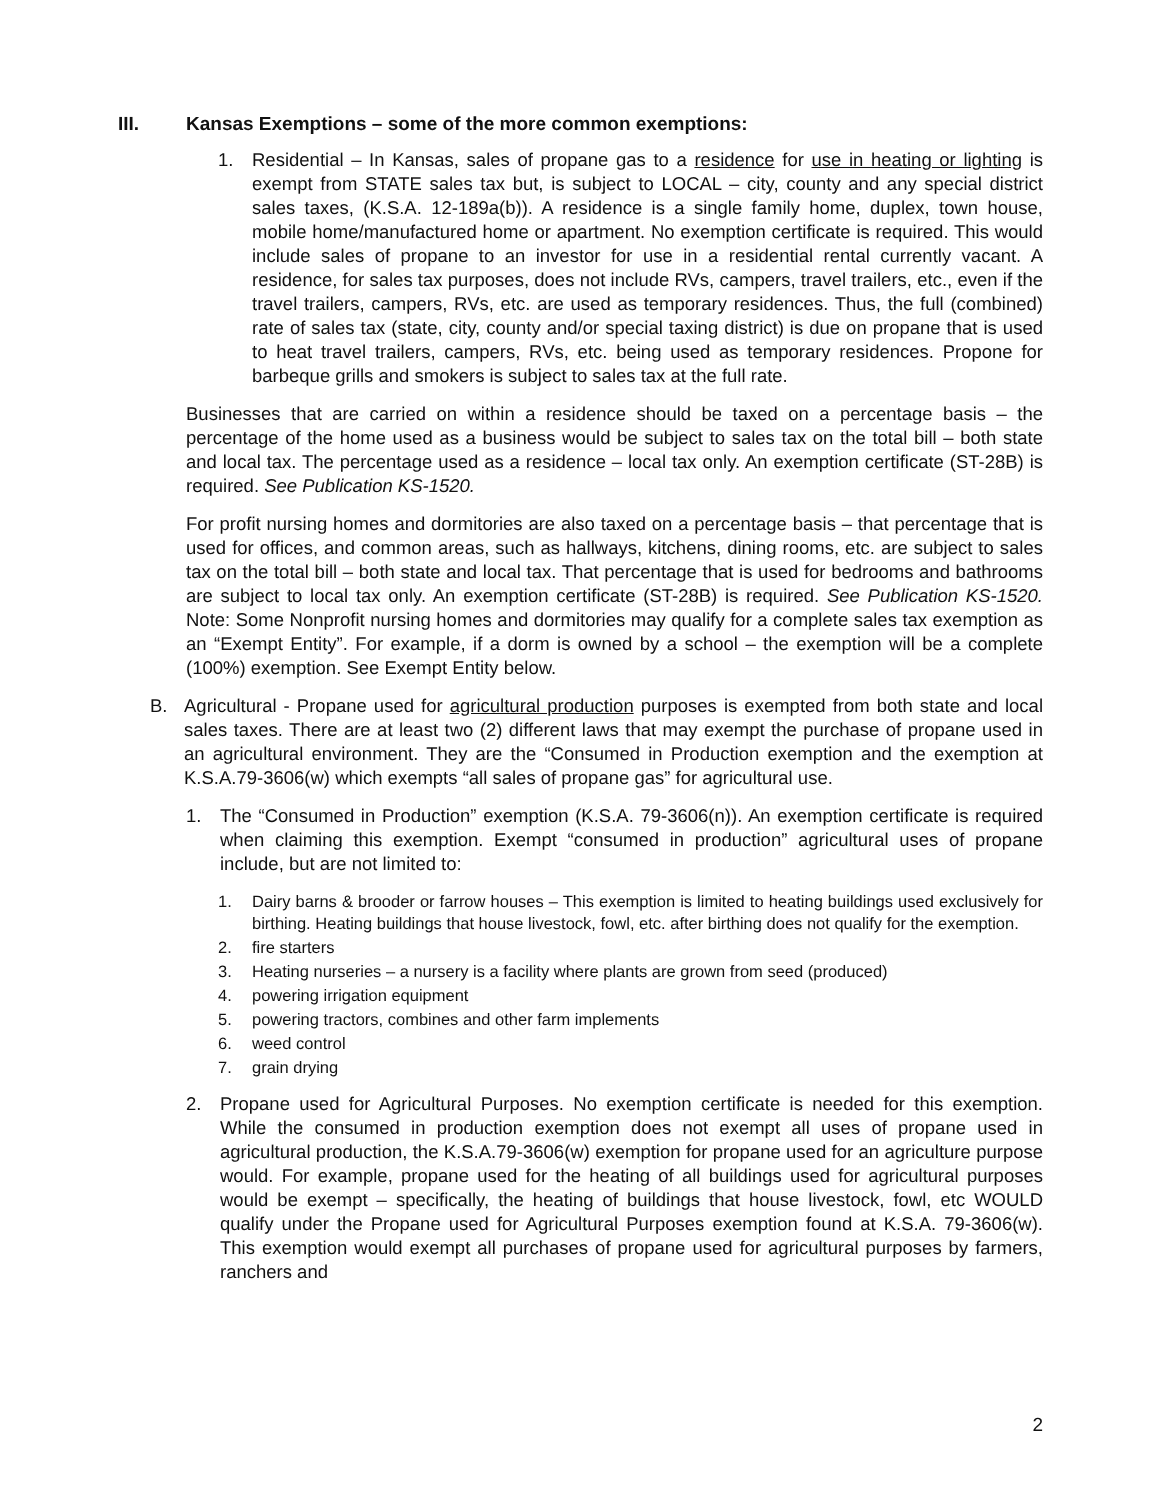III. Kansas Exemptions – some of the more common exemptions:
1. Residential – In Kansas, sales of propane gas to a residence for use in heating or lighting is exempt from STATE sales tax but, is subject to LOCAL – city, county and any special district sales taxes, (K.S.A. 12-189a(b)). A residence is a single family home, duplex, town house, mobile home/manufactured home or apartment. No exemption certificate is required. This would include sales of propane to an investor for use in a residential rental currently vacant. A residence, for sales tax purposes, does not include RVs, campers, travel trailers, etc., even if the travel trailers, campers, RVs, etc. are used as temporary residences. Thus, the full (combined) rate of sales tax (state, city, county and/or special taxing district) is due on propane that is used to heat travel trailers, campers, RVs, etc. being used as temporary residences. Propone for barbeque grills and smokers is subject to sales tax at the full rate.
Businesses that are carried on within a residence should be taxed on a percentage basis – the percentage of the home used as a business would be subject to sales tax on the total bill – both state and local tax. The percentage used as a residence – local tax only. An exemption certificate (ST-28B) is required. See Publication KS-1520.
For profit nursing homes and dormitories are also taxed on a percentage basis – that percentage that is used for offices, and common areas, such as hallways, kitchens, dining rooms, etc. are subject to sales tax on the total bill – both state and local tax. That percentage that is used for bedrooms and bathrooms are subject to local tax only. An exemption certificate (ST-28B) is required. See Publication KS-1520. Note: Some Nonprofit nursing homes and dormitories may qualify for a complete sales tax exemption as an “Exempt Entity”. For example, if a dorm is owned by a school – the exemption will be a complete (100%) exemption. See Exempt Entity below.
B. Agricultural - Propane used for agricultural production purposes is exempted from both state and local sales taxes. There are at least two (2) different laws that may exempt the purchase of propane used in an agricultural environment. They are the “Consumed in Production exemption and the exemption at K.S.A.79-3606(w) which exempts “all sales of propane gas” for agricultural use.
1. The “Consumed in Production” exemption (K.S.A. 79-3606(n)). An exemption certificate is required when claiming this exemption. Exempt “consumed in production” agricultural uses of propane include, but are not limited to:
1. Dairy barns & brooder or farrow houses – This exemption is limited to heating buildings used exclusively for birthing. Heating buildings that house livestock, fowl, etc. after birthing does not qualify for the exemption.
2. fire starters
3. Heating nurseries – a nursery is a facility where plants are grown from seed (produced)
4. powering irrigation equipment
5. powering tractors, combines and other farm implements
6. weed control
7. grain drying
2. Propane used for Agricultural Purposes. No exemption certificate is needed for this exemption. While the consumed in production exemption does not exempt all uses of propane used in agricultural production, the K.S.A.79-3606(w) exemption for propane used for an agriculture purpose would. For example, propane used for the heating of all buildings used for agricultural purposes would be exempt – specifically, the heating of buildings that house livestock, fowl, etc WOULD qualify under the Propane used for Agricultural Purposes exemption found at K.S.A. 79-3606(w). This exemption would exempt all purchases of propane used for agricultural purposes by farmers, ranchers and
2